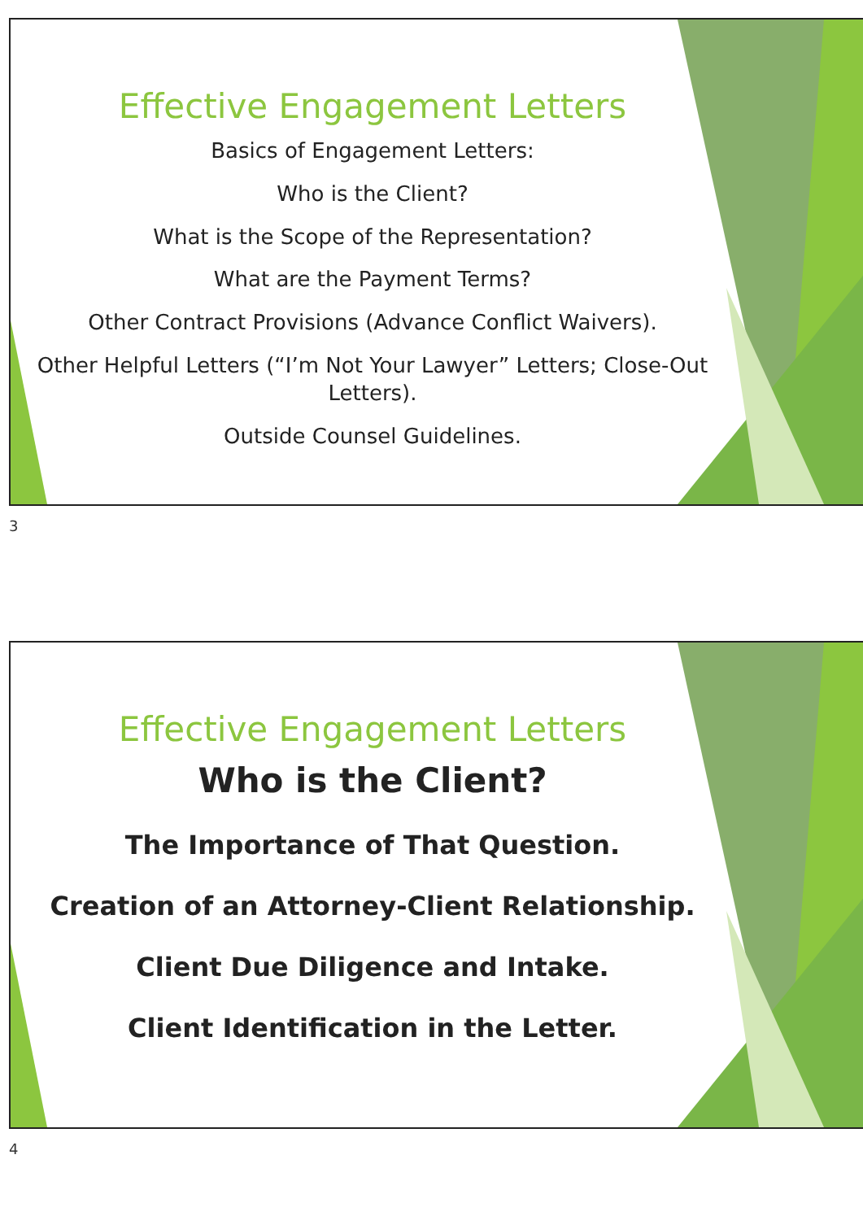Effective Engagement Letters
Basics of Engagement Letters:
Who is the Client?
What is the Scope of the Representation?
What are the Payment Terms?
Other Contract Provisions (Advance Conflict Waivers).
Other Helpful Letters (“I’m Not Your Lawyer” Letters; Close-Out Letters).
Outside Counsel Guidelines.
3
Effective Engagement Letters
Who is the Client?
The Importance of That Question.
Creation of an Attorney-Client Relationship.
Client Due Diligence and Intake.
Client Identification in the Letter.
4